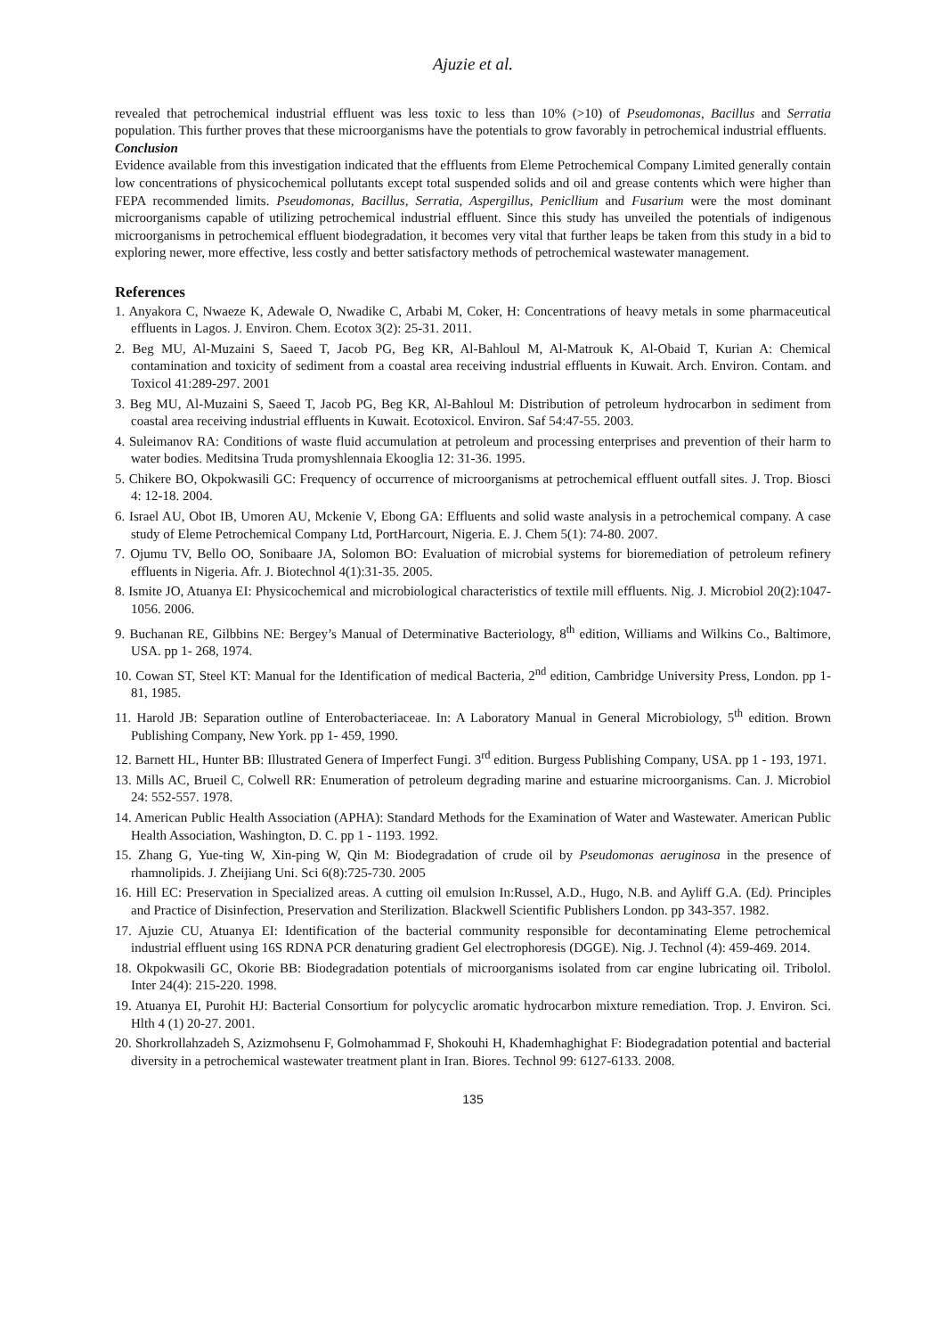Ajuzie et al.
revealed that petrochemical industrial effluent was less toxic to less than 10% (>10) of Pseudomonas, Bacillus and Serratia population. This further proves that these microorganisms have the potentials to grow favorably in petrochemical industrial effluents.
Conclusion
Evidence available from this investigation indicated that the effluents from Eleme Petrochemical Company Limited generally contain low concentrations of physicochemical pollutants except total suspended solids and oil and grease contents which were higher than FEPA recommended limits. Pseudomonas, Bacillus, Serratia, Aspergillus, Penicllium and Fusarium were the most dominant microorganisms capable of utilizing petrochemical industrial effluent. Since this study has unveiled the potentials of indigenous microorganisms in petrochemical effluent biodegradation, it becomes very vital that further leaps be taken from this study in a bid to exploring newer, more effective, less costly and better satisfactory methods of petrochemical wastewater management.
References
1. Anyakora C, Nwaeze K, Adewale O, Nwadike C, Arbabi M, Coker, H: Concentrations of heavy metals in some pharmaceutical effluents in Lagos. J. Environ. Chem. Ecotox 3(2): 25-31. 2011.
2. Beg MU, Al-Muzaini S, Saeed T, Jacob PG, Beg KR, Al-Bahloul M, Al-Matrouk K, Al-Obaid T, Kurian A: Chemical contamination and toxicity of sediment from a coastal area receiving industrial effluents in Kuwait. Arch. Environ. Contam. and Toxicol 41:289-297. 2001
3. Beg MU, Al-Muzaini S, Saeed T, Jacob PG, Beg KR, Al-Bahloul M: Distribution of petroleum hydrocarbon in sediment from coastal area receiving industrial effluents in Kuwait. Ecotoxicol. Environ. Saf 54:47-55. 2003.
4. Suleimanov RA: Conditions of waste fluid accumulation at petroleum and processing enterprises and prevention of their harm to water bodies. Meditsina Truda promyshlennaia Ekooglia 12: 31-36. 1995.
5. Chikere BO, Okpokwasili GC: Frequency of occurrence of microorganisms at petrochemical effluent outfall sites. J. Trop. Biosci 4: 12-18. 2004.
6. Israel AU, Obot IB, Umoren AU, Mckenie V, Ebong GA: Effluents and solid waste analysis in a petrochemical company. A case study of Eleme Petrochemical Company Ltd, PortHarcourt, Nigeria. E. J. Chem 5(1): 74-80. 2007.
7. Ojumu TV, Bello OO, Sonibaare JA, Solomon BO: Evaluation of microbial systems for bioremediation of petroleum refinery effluents in Nigeria. Afr. J. Biotechnol 4(1):31-35. 2005.
8. Ismite JO, Atuanya EI: Physicochemical and microbiological characteristics of textile mill effluents. Nig. J. Microbiol 20(2):1047-1056. 2006.
9. Buchanan RE, Gilbbins NE: Bergey’s Manual of Determinative Bacteriology, 8<sup>th</sup> edition, Williams and Wilkins Co., Baltimore, USA. pp 1- 268, 1974.
10. Cowan ST, Steel KT: Manual for the Identification of medical Bacteria, 2<sup>nd</sup> edition, Cambridge University Press, London. pp 1- 81, 1985.
11. Harold JB: Separation outline of Enterobacteriaceae. In: A Laboratory Manual in General Microbiology, 5<sup>th</sup> edition. Brown Publishing Company, New York. pp 1- 459, 1990.
12. Barnett HL, Hunter BB: Illustrated Genera of Imperfect Fungi. 3<sup>rd</sup> edition. Burgess Publishing Company, USA. pp 1 - 193, 1971.
13. Mills AC, Brueil C, Colwell RR: Enumeration of petroleum degrading marine and estuarine microorganisms. Can. J. Microbiol 24: 552-557. 1978.
14. American Public Health Association (APHA): Standard Methods for the Examination of Water and Wastewater. American Public Health Association, Washington, D. C. pp 1 - 1193. 1992.
15. Zhang G, Yue-ting W, Xin-ping W, Qin M: Biodegradation of crude oil by Pseudomonas aeruginosa in the presence of rhamnolipids. J. Zheijiang Uni. Sci 6(8):725-730. 2005
16. Hill EC: Preservation in Specialized areas. A cutting oil emulsion In:Russel, A.D., Hugo, N.B. and Ayliff G.A. (Ed). Principles and Practice of Disinfection, Preservation and Sterilization. Blackwell Scientific Publishers London. pp 343-357. 1982.
17. Ajuzie CU, Atuanya EI: Identification of the bacterial community responsible for decontaminating Eleme petrochemical industrial effluent using 16S RDNA PCR denaturing gradient Gel electrophoresis (DGGE). Nig. J. Technol (4): 459-469. 2014.
18. Okpokwasili GC, Okorie BB: Biodegradation potentials of microorganisms isolated from car engine lubricating oil. Tribolol. Inter 24(4): 215-220. 1998.
19. Atuanya EI, Purohit HJ: Bacterial Consortium for polycyclic aromatic hydrocarbon mixture remediation. Trop. J. Environ. Sci. Hlth 4 (1) 20-27. 2001.
20. Shorkrollahzadeh S, Azizmohsenu F, Golmohammad F, Shokouhi H, Khademhaghighat F: Biodegradation potential and bacterial diversity in a petrochemical wastewater treatment plant in Iran. Biores. Technol 99: 6127-6133. 2008.
135